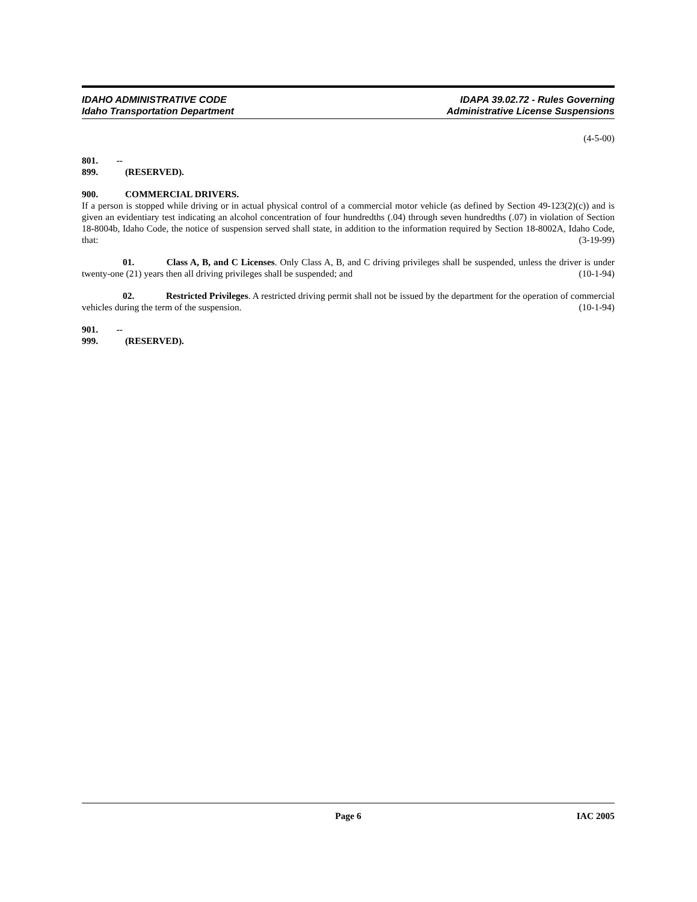IDAHO ADMINISTRATIVE CODE
Idaho Transportation Department
IDAPA 39.02.72 - Rules Governing
Administrative License Suspensions
(4-5-00)
801. -- 899. (RESERVED).
900. COMMERCIAL DRIVERS.
If a person is stopped while driving or in actual physical control of a commercial motor vehicle (as defined by Section 49-123(2)(c)) and is given an evidentiary test indicating an alcohol concentration of four hundredths (.04) through seven hundredths (.07) in violation of Section 18-8004b, Idaho Code, the notice of suspension served shall state, in addition to the information required by Section 18-8002A, Idaho Code, that: (3-19-99)
01. Class A, B, and C Licenses. Only Class A, B, and C driving privileges shall be suspended, unless the driver is under twenty-one (21) years then all driving privileges shall be suspended; and (10-1-94)
02. Restricted Privileges. A restricted driving permit shall not be issued by the department for the operation of commercial vehicles during the term of the suspension. (10-1-94)
901. -- 999. (RESERVED).
Page 6 IAC 2005